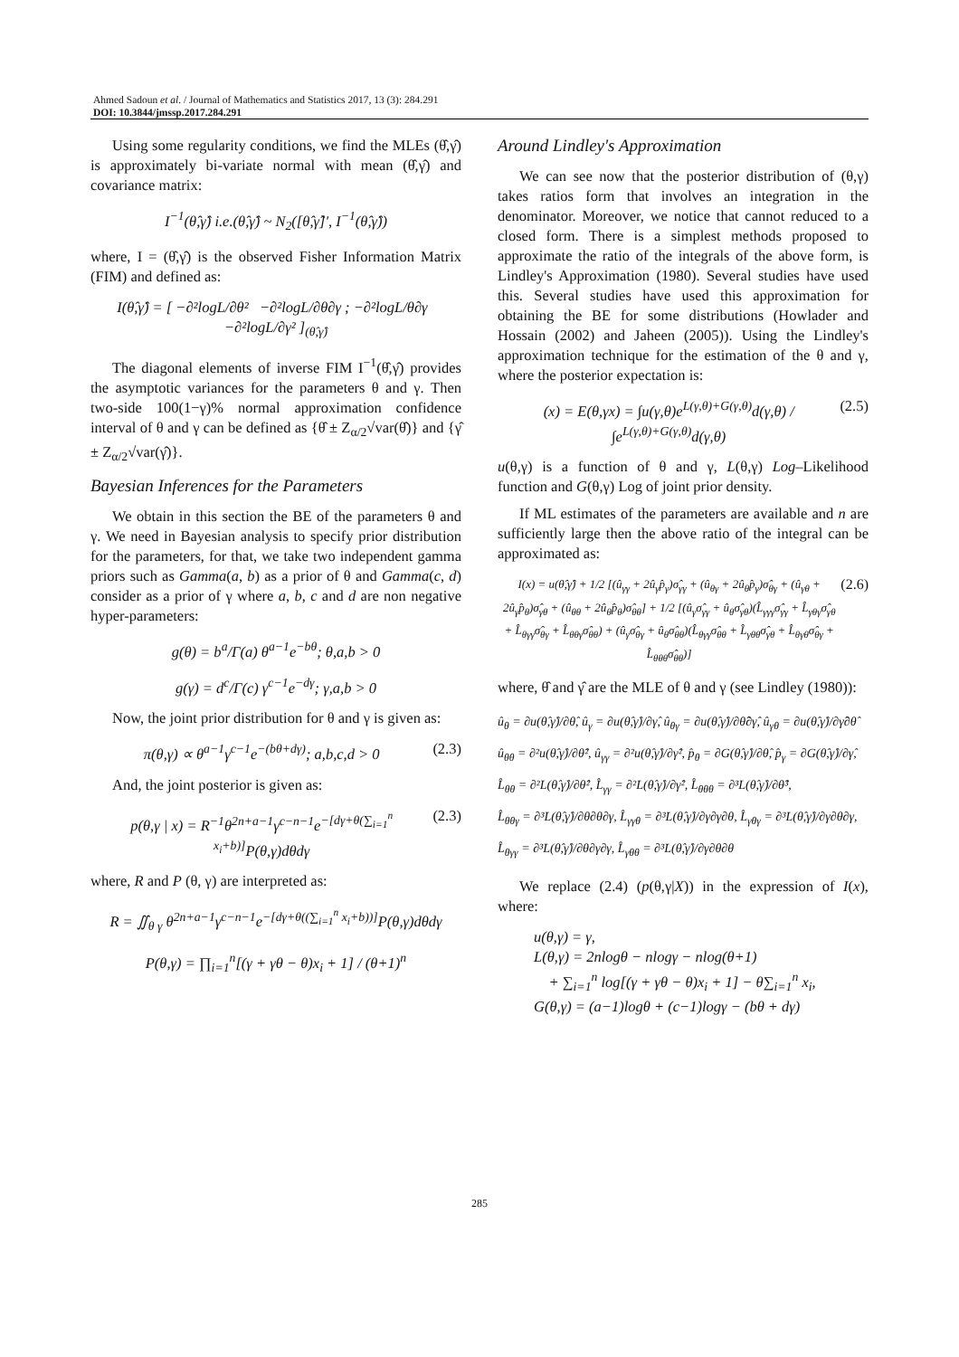Ahmed Sadoun et al. / Journal of Mathematics and Statistics 2017, 13 (3): 284.291
DOI: 10.3844/jmssp.2017.284.291
Using some regularity conditions, we find the MLEs (θ̂,γ̂) is approximately bi-variate normal with mean (θ̂,γ̂) and covariance matrix:
I<sup>−1</sup>(θ̂,γ̂) i.e.(θ̂,γ̂) ~ N<sub>2</sub>([θ̂,γ̂]', I<sup>−1</sup>(θ̂,γ̂))
where, I = (θ̂,γ̂) is the observed Fisher Information Matrix (FIM) and defined as:
I(θ̂,γ̂) = [ −∂²logL/∂θ² −∂²logL/∂θ∂γ ; −∂²logL/θ∂γ −∂²logL/∂γ² ]<sub>(θ̂,γ̂)</sub>
The diagonal elements of inverse FIM I<sup>−1</sup>(θ̂,γ̂) provides the asymptotic variances for the parameters θ and γ. Then two-side 100(1−γ)% normal approximation confidence interval of θ and γ can be defined as {θ̂ ± Z<sub>α/2</sub>√var(θ̂)} and {γ̂ ± Z<sub>α/2</sub>√var(γ̂)}.
Bayesian Inferences for the Parameters
We obtain in this section the BE of the parameters θ and γ. We need in Bayesian analysis to specify prior distribution for the parameters, for that, we take two independent gamma priors such as Gamma(a, b) as a prior of θ and Gamma(c, d) consider as a prior of γ where a, b, c and d are non negative hyper-parameters:
g(θ) = b<sup>a</sup>/Γ(a) θ<sup>a−1</sup>e<sup>−bθ</sup>; θ,a,b > 0
g(γ) = d<sup>c</sup>/Γ(c) γ<sup>c−1</sup>e<sup>−dγ</sup>; γ,a,b > 0
Now, the joint prior distribution for θ and γ is given as:
π(θ,γ) ∝ θ<sup>a−1</sup>γ<sup>c−1</sup>e<sup>−(bθ+dγ)</sup>; a,b,c,d > 0 (2.3)
And, the joint posterior is given as:
p(θ,γ | x) = R<sup>−1</sup>θ<sup>2n+a−1</sup>γ<sup>c−n−1</sup>e<sup>−[dγ+θ(∑<sub>i=1</sub><sup>n</sup> x<sub>i</sub>+b)]</sup>P(θ,γ)dθdγ (2.3)
where, R and P (θ, γ) are interpreted as:
R = ∬<sub>θ γ</sub> θ<sup>2n+a−1</sup>γ<sup>c−n−1</sup>e<sup>−[dγ+θ((∑<sub>i=1</sub><sup>n</sup> x<sub>i</sub>+b))]</sup>P(θ,γ)dθdγ
P(θ,γ) = ∏<sub>i=1</sub><sup>n</sup>[(γ + γθ − θ)x<sub>i</sub> + 1] / (θ+1)<sup>n</sup>
Around Lindley's Approximation
We can see now that the posterior distribution of (θ,γ) takes ratios form that involves an integration in the denominator. Moreover, we notice that cannot reduced to a closed form. There is a simplest methods proposed to approximate the ratio of the integrals of the above form, is Lindley's Approximation (1980). Several studies have used this. Several studies have used this approximation for obtaining the BE for some distributions (Howlader and Hossain (2002) and Jaheen (2005)). Using the Lindley's approximation technique for the estimation of the θ and γ, where the posterior expectation is:
(x) = E(θ,γx) = ∫u(γ,θ)e<sup>L(γ,θ)+G(γ,θ)</sup>d(γ,θ) / ∫e<sup>L(γ,θ)+G(γ,θ)</sup>d(γ,θ) (2.5)
u(θ,γ) is a function of θ and γ, L(θ,γ) Log–Likelihood function and G(θ,γ) Log of joint prior density.
If ML estimates of the parameters are available and n are sufficiently large then the above ratio of the integral can be approximated as:
I(x) = u(θ̂,γ̂) + 1/2 [(û<sub>γγ</sub> + 2û<sub>γ</sub>p̂<sub>γ</sub>)σ̂<sub>γγ</sub> + (û<sub>θγ</sub> + 2û<sub>θ</sub>p̂<sub>γ</sub>)σ̂<sub>θγ</sub> + (û<sub>γθ</sub> + 2û<sub>γ</sub>p̂<sub>θ</sub>)σ̂<sub>γθ</sub> + (û<sub>θθ</sub> + 2û<sub>θ</sub>p̂<sub>θ</sub>)σ̂<sub>θθ</sub>] + 1/2 [(û<sub>γ</sub>σ̂<sub>γγ</sub> + û<sub>θ</sub>σ̂<sub>γθ</sub>)(L̂<sub>γγγ</sub>σ̂<sub>γγ</sub> + L̂<sub>γθγ</sub>σ̂<sub>γθ</sub> + L̂<sub>θγγ</sub>σ̂<sub>θγ</sub> + L̂<sub>θθγ</sub>σ̂<sub>θθ</sub>) + (û<sub>γ</sub>σ̂<sub>θγ</sub> + û<sub>θ</sub>σ̂<sub>θθ</sub>)(L̂<sub>θγγ</sub>σ̂<sub>θθ</sub> + L̂<sub>γθθ</sub>σ̂<sub>γθ</sub> + L̂<sub>θγθ</sub>σ̂<sub>θγ</sub> + L̂<sub>θθθ</sub>σ̂<sub>θθ</sub>)] (2.6)
where, θ̂ and γ̂ are the MLE of θ and γ (see Lindley (1980)):
û<sub>θ</sub> = ∂u(θ̂,γ̂)/∂θ̂, û<sub>γ</sub> = ∂u(θ̂,γ̂)/∂γ̂, û<sub>θγ</sub> = ∂u(θ̂,γ̂)/∂θ̂∂γ̂, û<sub>γθ</sub> = ∂u(θ̂,γ̂)/∂γ̂∂θ̂
û<sub>θθ</sub> = ∂²u(θ̂,γ̂)/∂θ̂², û<sub>γγ</sub> = ∂²u(θ̂,γ̂)/∂γ̂², p̂<sub>θ</sub> = ∂G(θ̂,γ̂)/∂θ̂, p̂<sub>γ</sub> = ∂G(θ̂,γ̂)/∂γ̂,
L̂<sub>θθ</sub> = ∂²L(θ̂,γ̂)/∂θ̂², L̂<sub>γγ</sub> = ∂²L(θ̂,γ̂)/∂γ̂², L̂<sub>θθθ</sub> = ∂³L(θ̂,γ̂)/∂θ̂³,
L̂<sub>θθγ</sub> = ∂³L(θ̂,γ̂)/∂θ∂θ∂γ, L̂<sub>γγθ</sub> = ∂³L(θ̂,γ̂)/∂γ∂γ∂θ, L̂<sub>γθγ</sub> = ∂³L(θ̂,γ̂)/∂γ∂θ∂γ,
L̂<sub>θγγ</sub> = ∂³L(θ̂,γ̂)/∂θ∂γ∂γ, L̂<sub>γθθ</sub> = ∂³L(θ̂,γ̂)/∂γ∂θ∂θ
We replace (2.4) (p(θ,γ|X)) in the expression of I(x), where:
u(θ,γ) = γ,
L(θ,γ) = 2nlogθ − nlogγ − nlog(θ+1)
+ ∑<sub>i=1</sub><sup>n</sup> log[(γ + γθ − θ)x<sub>i</sub> + 1] − θ∑<sub>i=1</sub><sup>n</sup> x<sub>i</sub>,
G(θ,γ) = (a−1)logθ + (c−1)logγ − (bθ + dγ)
285